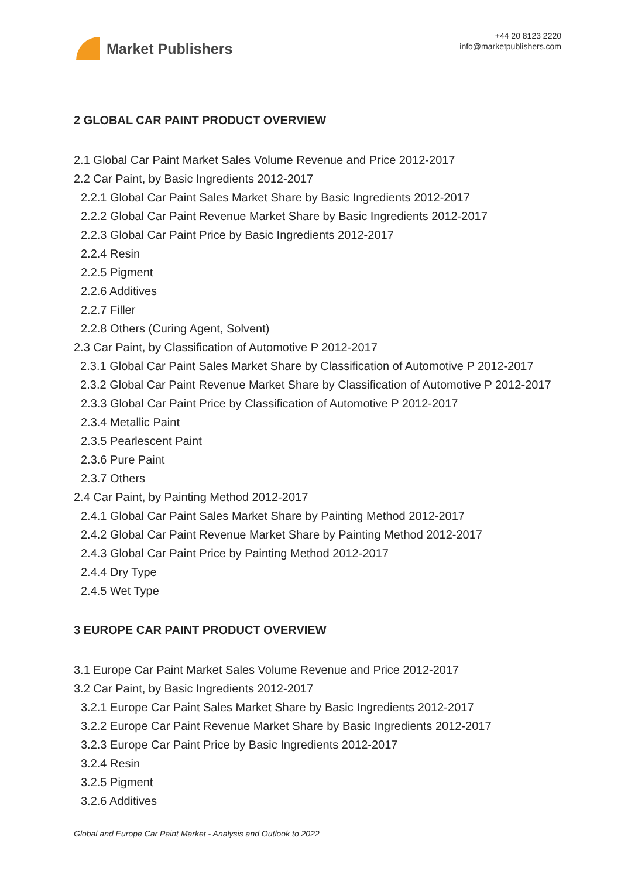Market Publishers
+44 20 8123 2220
info@marketpublishers.com
2 GLOBAL CAR PAINT PRODUCT OVERVIEW
2.1 Global Car Paint Market Sales Volume Revenue and Price 2012-2017
2.2 Car Paint, by Basic Ingredients 2012-2017
2.2.1 Global Car Paint Sales Market Share by Basic Ingredients 2012-2017
2.2.2 Global Car Paint Revenue Market Share by Basic Ingredients 2012-2017
2.2.3 Global Car Paint Price by Basic Ingredients 2012-2017
2.2.4 Resin
2.2.5 Pigment
2.2.6 Additives
2.2.7 Filler
2.2.8 Others (Curing Agent, Solvent)
2.3 Car Paint, by Classification of Automotive P 2012-2017
2.3.1 Global Car Paint Sales Market Share by Classification of Automotive P 2012-2017
2.3.2 Global Car Paint Revenue Market Share by Classification of Automotive P 2012-2017
2.3.3 Global Car Paint Price by Classification of Automotive P 2012-2017
2.3.4 Metallic Paint
2.3.5 Pearlescent Paint
2.3.6 Pure Paint
2.3.7 Others
2.4 Car Paint, by Painting Method 2012-2017
2.4.1 Global Car Paint Sales Market Share by Painting Method 2012-2017
2.4.2 Global Car Paint Revenue Market Share by Painting Method 2012-2017
2.4.3 Global Car Paint Price by Painting Method 2012-2017
2.4.4 Dry Type
2.4.5 Wet Type
3 EUROPE CAR PAINT PRODUCT OVERVIEW
3.1 Europe Car Paint Market Sales Volume Revenue and Price 2012-2017
3.2 Car Paint, by Basic Ingredients 2012-2017
3.2.1 Europe Car Paint Sales Market Share by Basic Ingredients 2012-2017
3.2.2 Europe Car Paint Revenue Market Share by Basic Ingredients 2012-2017
3.2.3 Europe Car Paint Price by Basic Ingredients 2012-2017
3.2.4 Resin
3.2.5 Pigment
3.2.6 Additives
Global and Europe Car Paint Market - Analysis and Outlook to 2022